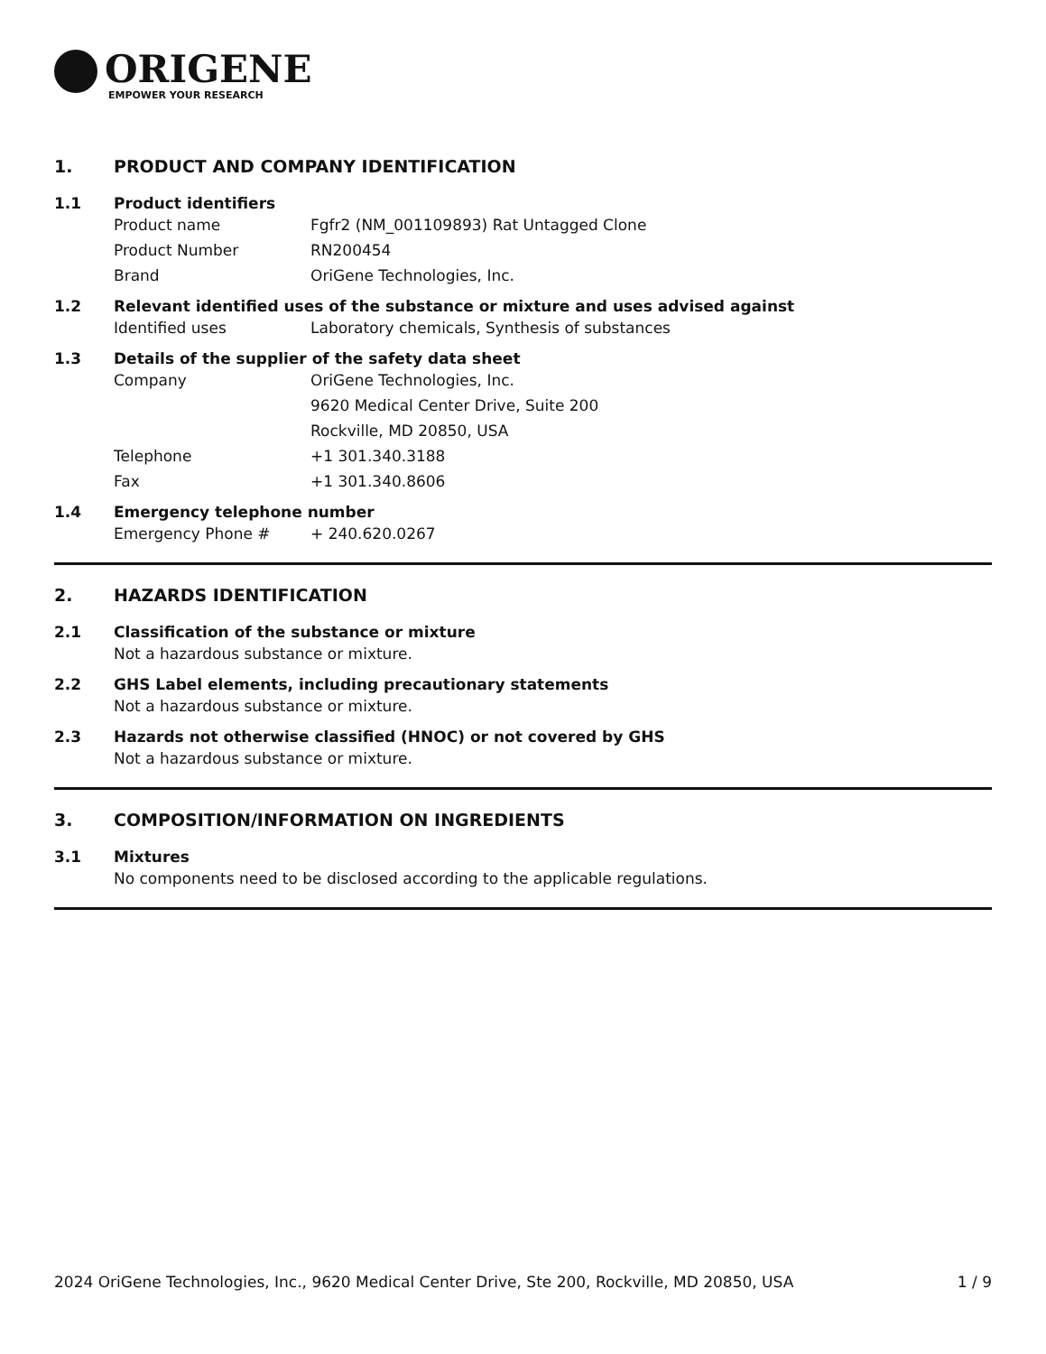ORIGENE
EMPOWER YOUR RESEARCH
1. PRODUCT AND COMPANY IDENTIFICATION
1.1 Product identifiers
Product name Fgfr2 (NM_001109893) Rat Untagged Clone
Product Number RN200454
Brand OriGene Technologies, Inc.
1.2 Relevant identified uses of the substance or mixture and uses advised against
Identified uses Laboratory chemicals, Synthesis of substances
1.3 Details of the supplier of the safety data sheet
Company OriGene Technologies, Inc.
9620 Medical Center Drive, Suite 200
Rockville, MD 20850, USA
Telephone +1 301.340.3188
Fax +1 301.340.8606
1.4 Emergency telephone number
Emergency Phone # + 240.620.0267
2. HAZARDS IDENTIFICATION
2.1 Classification of the substance or mixture
Not a hazardous substance or mixture.
2.2 GHS Label elements, including precautionary statements
Not a hazardous substance or mixture.
2.3 Hazards not otherwise classified (HNOC) or not covered by GHS
Not a hazardous substance or mixture.
3. COMPOSITION/INFORMATION ON INGREDIENTS
3.1 Mixtures
No components need to be disclosed according to the applicable regulations.
2024 OriGene Technologies, Inc., 9620 Medical Center Drive, Ste 200, Rockville, MD 20850, USA 1 / 9